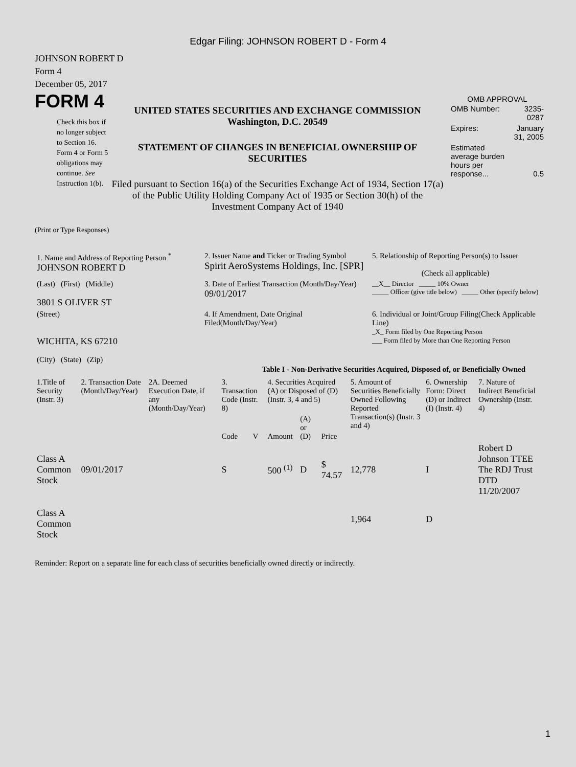Edgar Filing: JOHNSON ROBERT D - Form 4
JOHNSON ROBERT D
Form 4
December 05, 2017
FORM 4
Check this box if no longer subject to Section 16. Form 4 or Form 5 obligations may continue. See Instruction 1(b).
UNITED STATES SECURITIES AND EXCHANGE COMMISSION
Washington, D.C. 20549
STATEMENT OF CHANGES IN BENEFICIAL OWNERSHIP OF SECURITIES
Filed pursuant to Section 16(a) of the Securities Exchange Act of 1934, Section 17(a) of the Public Utility Holding Company Act of 1935 or Section 30(h) of the Investment Company Act of 1940
OMB APPROVAL
| OMB Number: | 3235-0287 |
| Expires: | January 31, 2005 |
| Estimated average burden hours per response... | 0.5 |
(Print or Type Responses)
| 1. Name and Address of Reporting Person <sup>*</sup> JOHNSON ROBERT D | 2. Issuer Name and Ticker or Trading Symbol Spirit AeroSystems Holdings, Inc. [SPR] | 5. Relationship of Reporting Person(s) to Issuer (Check all applicable) |
| (Last) (First) (Middle) 3801 S OLIVER ST | 3. Date of Earliest Transaction (Month/Day/Year) 09/01/2017 | __X__ Director _____ 10% Owner _____ Officer (give title below) _____ Other (specify below) |
| (Street) WICHITA, KS 67210 (City) (State) (Zip) | 4. If Amendment, Date Original Filed(Month/Day/Year) | 6. Individual or Joint/Group Filing(Check Applicable Line) _X_ Form filed by One Reporting Person ___ Form filed by More than One Reporting Person |
Table I - Non-Derivative Securities Acquired, Disposed of, or Beneficially Owned
| 1.Title of Security (Instr. 3) | 2. Transaction Date (Month/Day/Year) | 2A. Deemed Execution Date, if any (Month/Day/Year) | 3. Transaction Code (Instr. 8) | | 4. Securities Acquired (A) or Disposed of (D) (Instr. 3, 4 and 5) | | | 5. Amount of Securities Beneficially Owned Following Reported Transaction(s) (Instr. 3 and 4) | 6. Ownership Form: Direct (D) or Indirect (I) (Instr. 4) | 7. Nature of Indirect Beneficial Ownership (Instr. 4) |
| --- | --- | --- | --- | --- | --- | --- | --- | --- | --- | --- |
| | | | Code | V | Amount | (A) or (D) | Price | | | |
| Class A Common Stock | 09/01/2017 | | S | | 500 <sup>(1)</sup> | D | $ 74.57 | 12,778 | I | Robert D Johnson TTEE The RDJ Trust DTD 11/20/2007 |
| Class A Common Stock | | | | | | | | 1,964 | D | |
Reminder: Report on a separate line for each class of securities beneficially owned directly or indirectly.
1